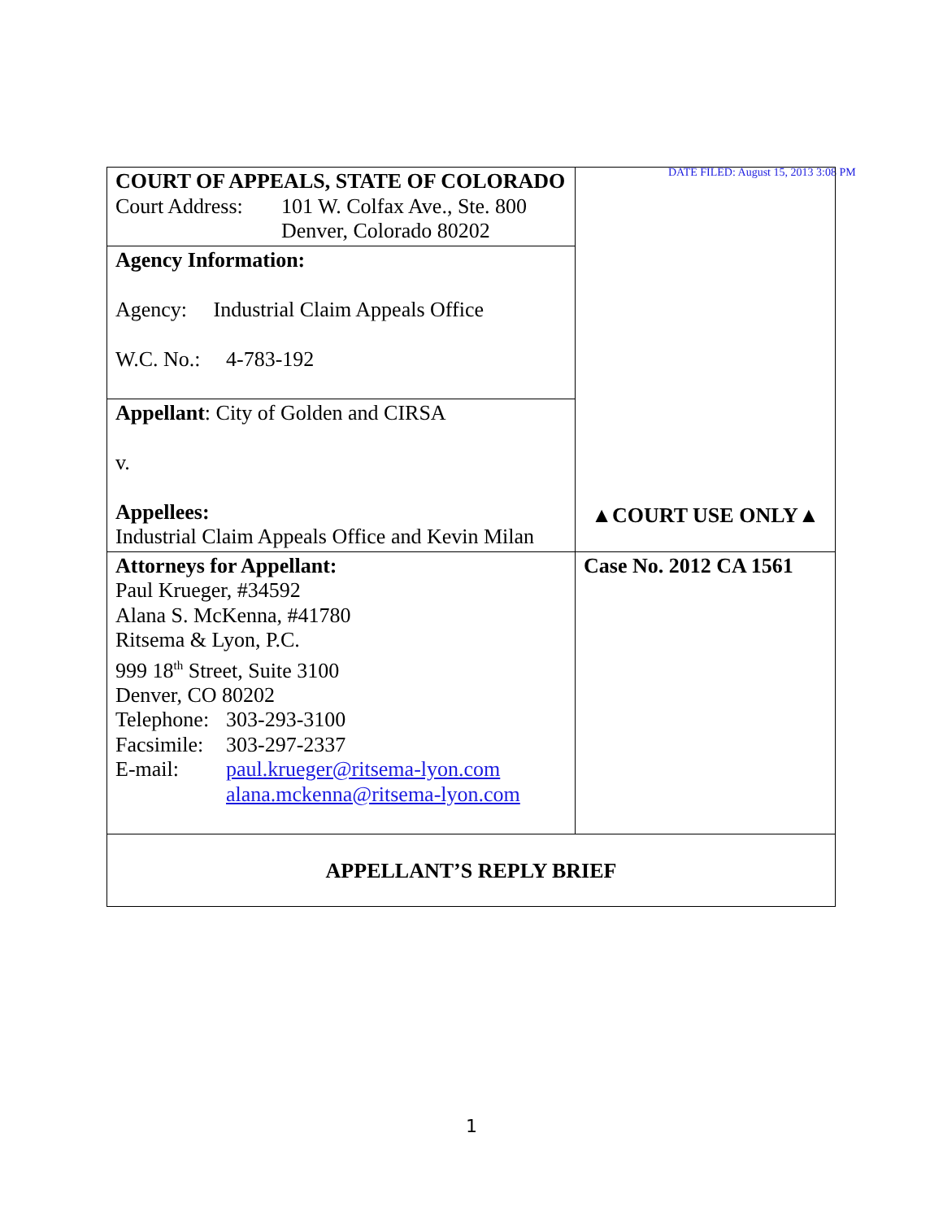DATE FILED: August 15, 2013 3:08 PM
| COURT OF APPEALS, STATE OF COLORADO Court Address: 101 W. Colfax Ave., Ste. 800 Denver, Colorado 80202 | ▲COURT USE ONLY▲ |
| Agency Information: Agency: Industrial Claim Appeals Office W.C. No.: 4-783-192 | |
| Appellant : City of Golden and CIRSA v. Appellees: Industrial Claim Appeals Office and Kevin Milan | |
| Attorneys for Appellant: Paul Krueger, #34592 Alana S. McKenna, #41780 Ritsema & Lyon, P.C. 999 18<sup>th</sup> Street, Suite 3100 Denver, CO 80202 Telephone: 303-293-3100 Facsimile: 303-297-2337 E-mail: paul.krueger@ritsema-lyon.com alana.mckenna@ritsema-lyon.com | Case No. 2012 CA 1561 |
| APPELLANT’S REPLY BRIEF | |
1